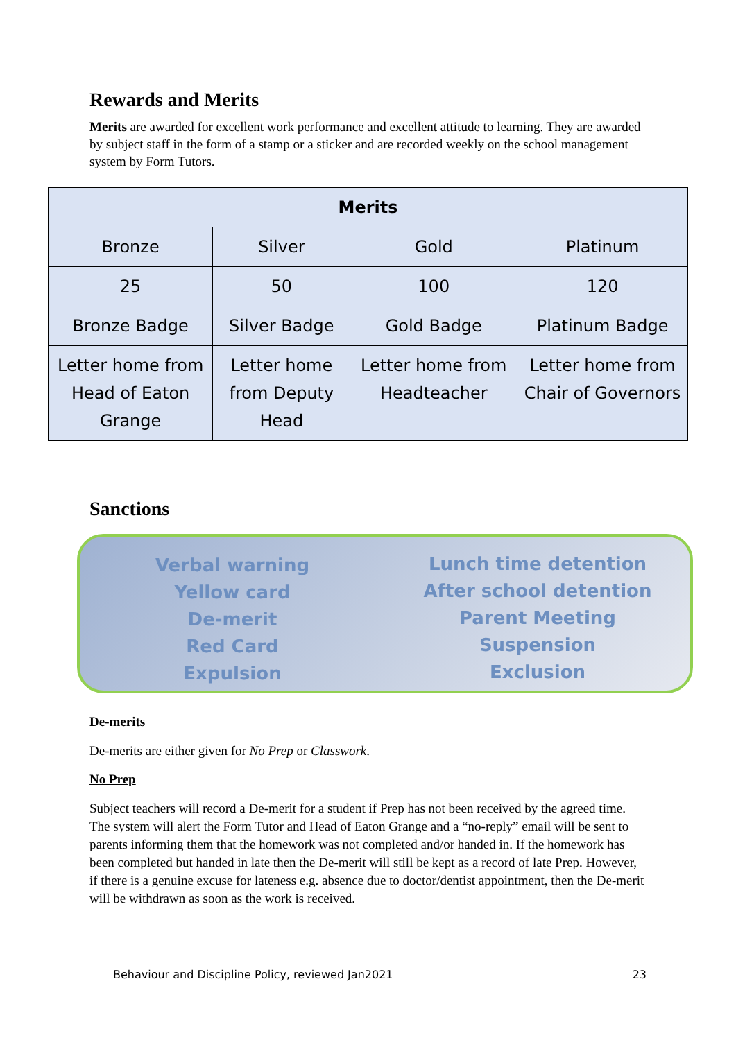Rewards and Merits
Merits are awarded for excellent work performance and excellent attitude to learning. They are awarded by subject staff in the form of a stamp or a sticker and are recorded weekly on the school management system by Form Tutors.
| Merits | | | |
| --- | --- | --- | --- |
| Bronze | Silver | Gold | Platinum |
| 25 | 50 | 100 | 120 |
| Bronze Badge | Silver Badge | Gold Badge | Platinum Badge |
| Letter home from Head of Eaton Grange | Letter home from Deputy Head | Letter home from Headteacher | Letter home from Chair of Governors |
Sanctions
Verbal warning
Yellow card
De-merit
Red Card
Expulsion
Lunch time detention
After school detention
Parent Meeting
Suspension
Exclusion
De-merits
De-merits are either given for No Prep or Classwork.
No Prep
Subject teachers will record a De-merit for a student if Prep has not been received by the agreed time. The system will alert the Form Tutor and Head of Eaton Grange and a “no-reply” email will be sent to parents informing them that the homework was not completed and/or handed in. If the homework has been completed but handed in late then the De-merit will still be kept as a record of late Prep. However, if there is a genuine excuse for lateness e.g. absence due to doctor/dentist appointment, then the De-merit will be withdrawn as soon as the work is received.
Behaviour and Discipline Policy, reviewed Jan2021 23